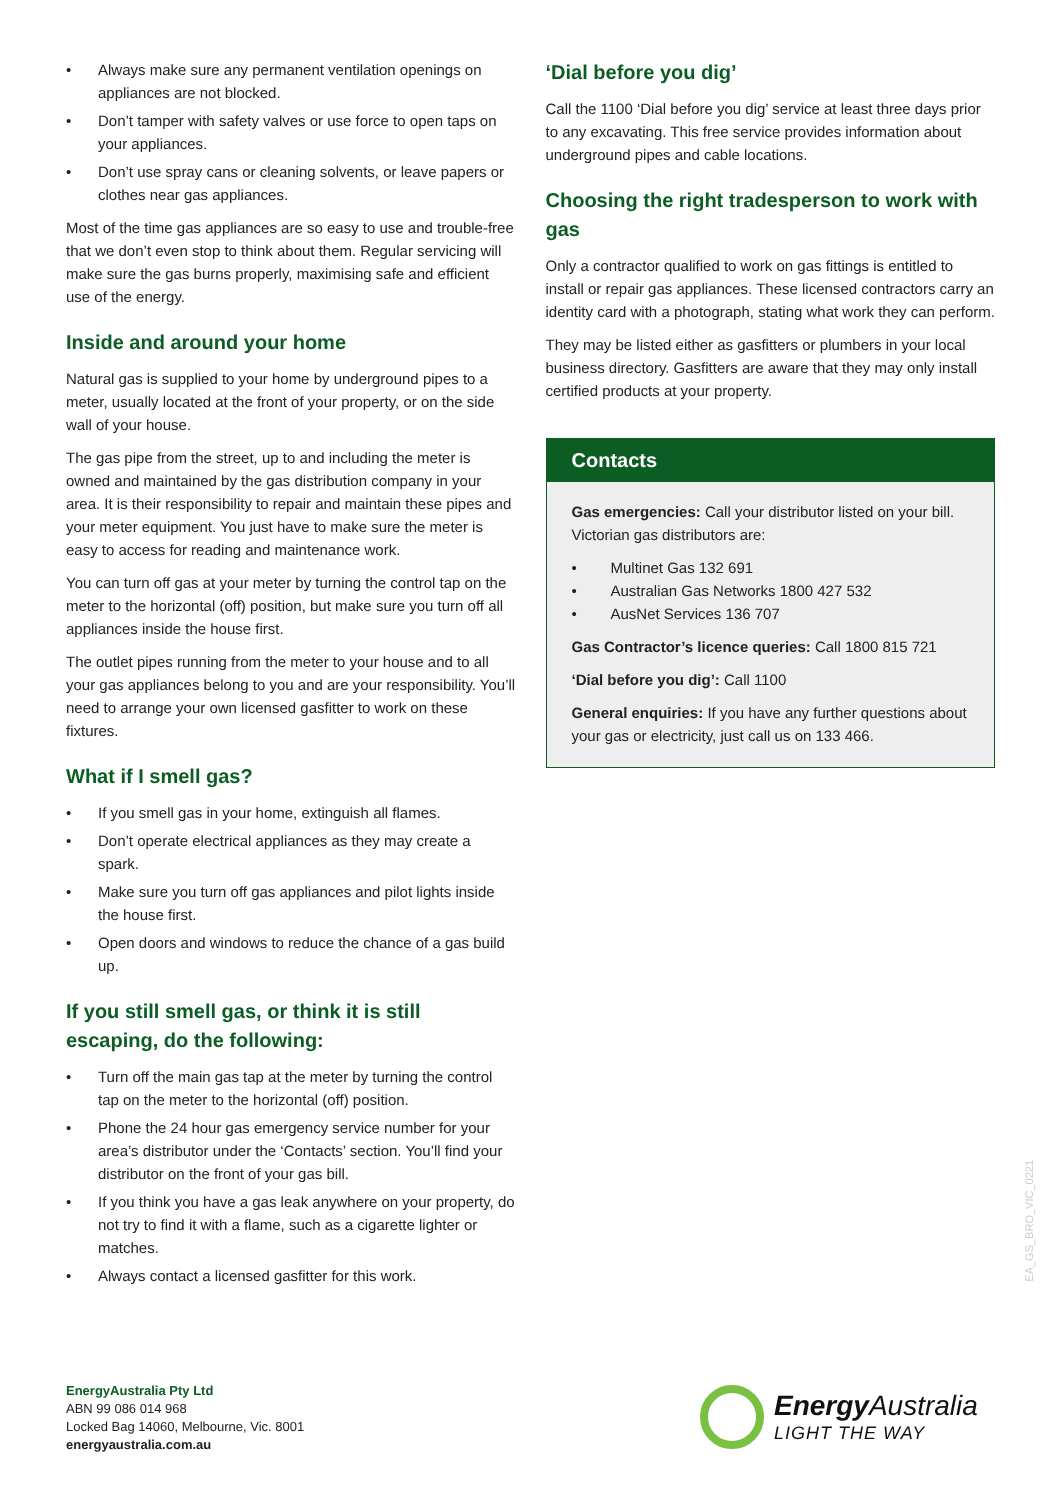• Always make sure any permanent ventilation openings on appliances are not blocked.
• Don’t tamper with safety valves or use force to open taps on your appliances.
• Don’t use spray cans or cleaning solvents, or leave papers or clothes near gas appliances.
Most of the time gas appliances are so easy to use and trouble-free that we don’t even stop to think about them. Regular servicing will make sure the gas burns properly, maximising safe and efficient use of the energy.
Inside and around your home
Natural gas is supplied to your home by underground pipes to a meter, usually located at the front of your property, or on the side wall of your house.
The gas pipe from the street, up to and including the meter is owned and maintained by the gas distribution company in your area. It is their responsibility to repair and maintain these pipes and your meter equipment. You just have to make sure the meter is easy to access for reading and maintenance work.
You can turn off gas at your meter by turning the control tap on the meter to the horizontal (off) position, but make sure you turn off all appliances inside the house first.
The outlet pipes running from the meter to your house and to all your gas appliances belong to you and are your responsibility. You’ll need to arrange your own licensed gasfitter to work on these fixtures.
What if I smell gas?
• If you smell gas in your home, extinguish all flames.
• Don’t operate electrical appliances as they may create a spark.
• Make sure you turn off gas appliances and pilot lights inside the house first.
• Open doors and windows to reduce the chance of a gas build up.
If you still smell gas, or think it is still escaping, do the following:
• Turn off the main gas tap at the meter by turning the control tap on the meter to the horizontal (off) position.
• Phone the 24 hour gas emergency service number for your area’s distributor under the ‘Contacts’ section. You’ll find your distributor on the front of your gas bill.
• If you think you have a gas leak anywhere on your property, do not try to find it with a flame, such as a cigarette lighter or matches.
• Always contact a licensed gasfitter for this work.
‘Dial before you dig’
Call the 1100 ‘Dial before you dig’ service at least three days prior to any excavating. This free service provides information about underground pipes and cable locations.
Choosing the right tradesperson to work with gas
Only a contractor qualified to work on gas fittings is entitled to install or repair gas appliances. These licensed contractors carry an identity card with a photograph, stating what work they can perform.
They may be listed either as gasfitters or plumbers in your local business directory. Gasfitters are aware that they may only install certified products at your property.
Contacts
Gas emergencies: Call your distributor listed on your bill. Victorian gas distributors are:
• Multinet Gas 132 691
• Australian Gas Networks 1800 427 532
• AusNet Services 136 707
Gas Contractor’s licence queries: Call 1800 815 721
‘Dial before you dig’: Call 1100
General enquiries: If you have any further questions about your gas or electricity, just call us on 133 466.
EA_GS_BRO_VIC_0221
EnergyAustralia Pty Ltd
ABN 99 086 014 968
Locked Bag 14060, Melbourne, Vic. 8001
energyaustralia.com.au
Energy Australia
LIGHT THE WAY